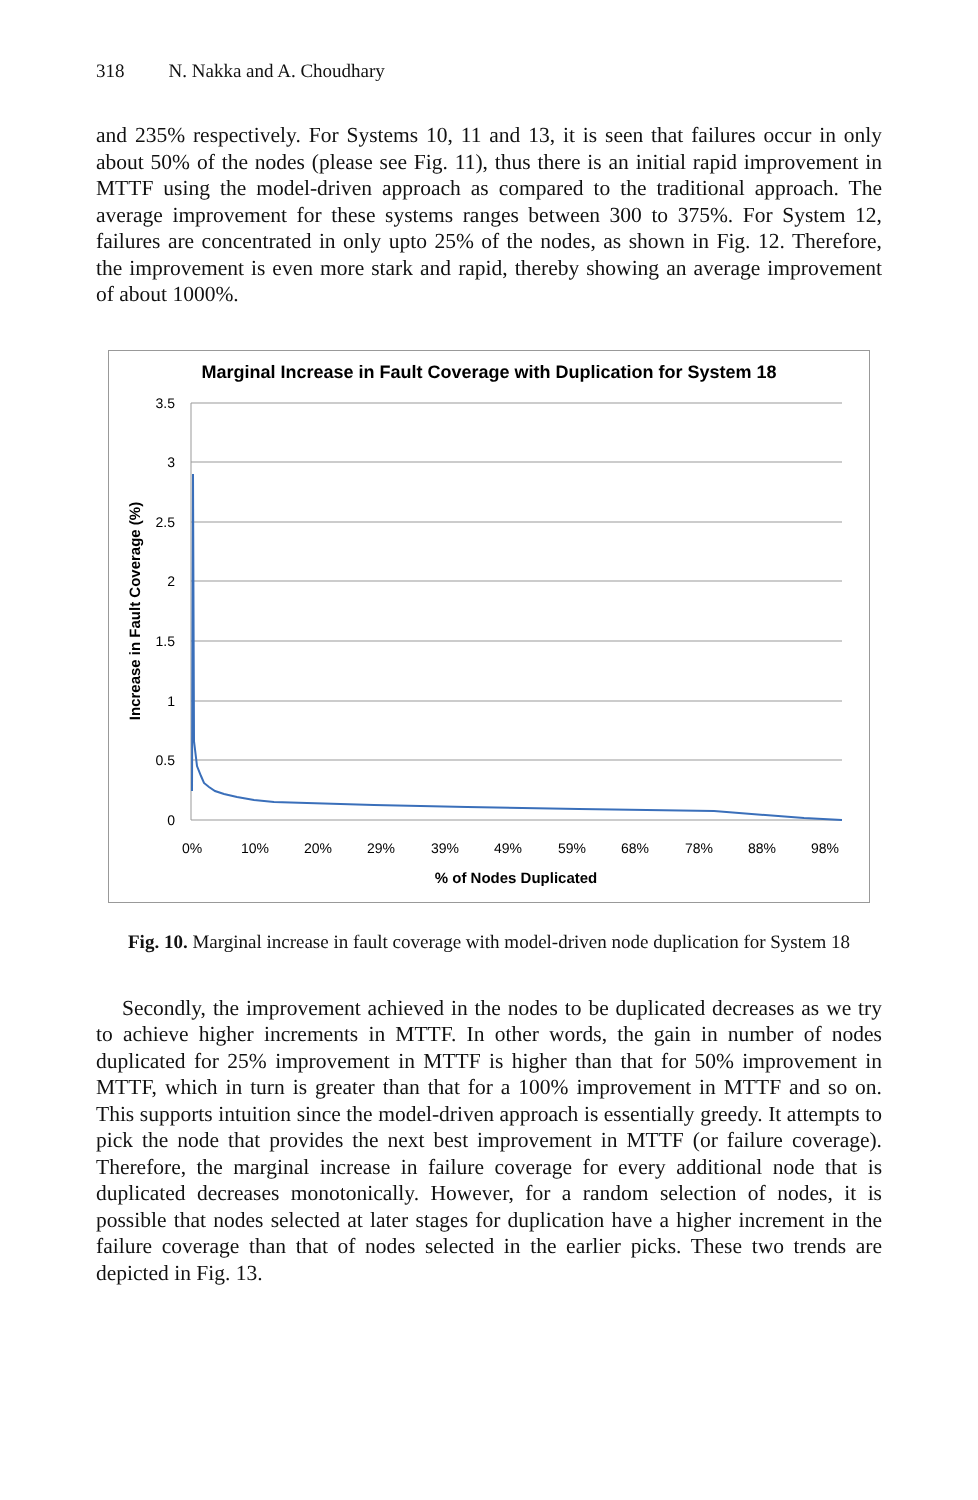318 N. Nakka and A. Choudhary
and 235% respectively. For Systems 10, 11 and 13, it is seen that failures occur in only about 50% of the nodes (please see Fig. 11), thus there is an initial rapid improvement in MTTF using the model-driven approach as compared to the traditional approach. The average improvement for these systems ranges between 300 to 375%. For System 12, failures are concentrated in only upto 25% of the nodes, as shown in Fig. 12. Therefore, the improvement is even more stark and rapid, thereby showing an average improvement of about 1000%.
Marginal Increase in Fault Coverage with Duplication for System 18
3.5
3
2.5
2
1.5
1
0.5
0
0%
10%
20%
29%
39%
49%
59%
68%
78%
88%
98%
% of Nodes Duplicated
Increase in Fault Coverage (%)
Fig. 10. Marginal increase in fault coverage with model-driven node duplication for System 18
Secondly, the improvement achieved in the nodes to be duplicated decreases as we try to achieve higher increments in MTTF. In other words, the gain in number of nodes duplicated for 25% improvement in MTTF is higher than that for 50% improvement in MTTF, which in turn is greater than that for a 100% improvement in MTTF and so on. This supports intuition since the model-driven approach is essentially greedy. It attempts to pick the node that provides the next best improvement in MTTF (or failure coverage). Therefore, the marginal increase in failure coverage for every additional node that is duplicated decreases monotonically. However, for a random selection of nodes, it is possible that nodes selected at later stages for duplication have a higher increment in the failure coverage than that of nodes selected in the earlier picks. These two trends are depicted in Fig. 13.